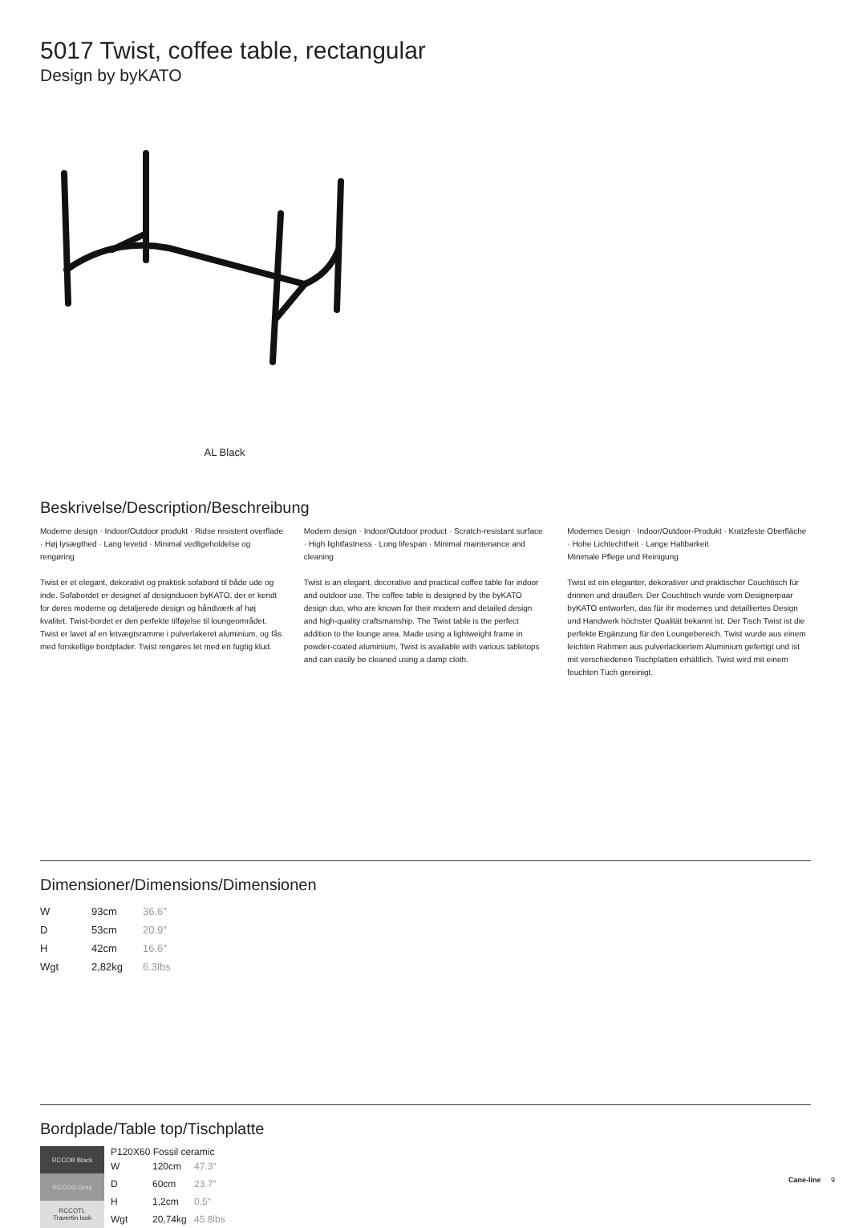5017 Twist, coffee table, rectangular
Design by byKATO
AL Black
Beskrivelse/Description/Beschreibung
Moderne design · Indoor/Outdoor produkt · Ridse resistent overflade · Høj lysægthed · Lang levetid · Minimal vedligeholdelse og rengøring
Twist er et elegant, dekorativt og praktisk sofabord til både ude og inde. Sofabordet er designet af designduoen byKATO, der er kendt for deres moderne og detaljerede design og håndværk af høj kvalitet. Twist-bordet er den perfekte tilføjelse til loungeområdet. Twist er lavet af en letvægtsramme i pulverlakeret aluminium, og fås med forskellige bordplader. Twist rengøres let med en fugtig klud.
Modern design · Indoor/Outdoor product · Scratch-resistant surface · High lightfastness · Long lifespan · Minimal maintenance and cleaning
Twist is an elegant, decorative and practical coffee table for indoor and outdoor use. The coffee table is designed by the byKATO design duo, who are known for their modern and detailed design and high-quality craftsmanship. The Twist table is the perfect addition to the lounge area. Made using a lightweight frame in powder-coated aluminium, Twist is available with various tabletops and can easily be cleaned using a damp cloth.
Modernes Design · Indoor/Outdoor-Produkt · Kratzfeste Oberfläche · Hohe Lichtechtheit · Lange Haltbarkeit
Minimale Pflege und Reinigung
Twist ist ein eleganter, dekorativer und praktischer Couchtisch für drinnen und draußen. Der Couchtisch wurde vom Designerpaar byKATO entworfen, das für ihr modernes und detailliertes Design und Handwerk höchster Qualität bekannt ist. Der Tisch Twist ist die perfekte Ergänzung für den Loungebereich. Twist wurde aus einem leichten Rahmen aus pulverlackiertem Aluminium gefertigt und ist mit verschiedenen Tischplatten erhältlich. Twist wird mit einem feuchten Tuch gereinigt.
Dimensioner/Dimensions/Dimensionen
| W | 93cm | 36.6″ |
| D | 53cm | 20.9″ |
| H | 42cm | 16.6″ |
| Wgt | 2,82kg | 6.3lbs |
Bordplade/Table top/Tischplatte
| RCCOB Black |
| RCCOG Grey |
| RCCOTL Travertin look |
P120X60 Fossil ceramic
| W | 120cm | 47.3″ |
| D | 60cm | 23.7″ |
| H | 1,2cm | 0.5″ |
| Wgt | 20,74kg | 45.8lbs |
Cane-line 9